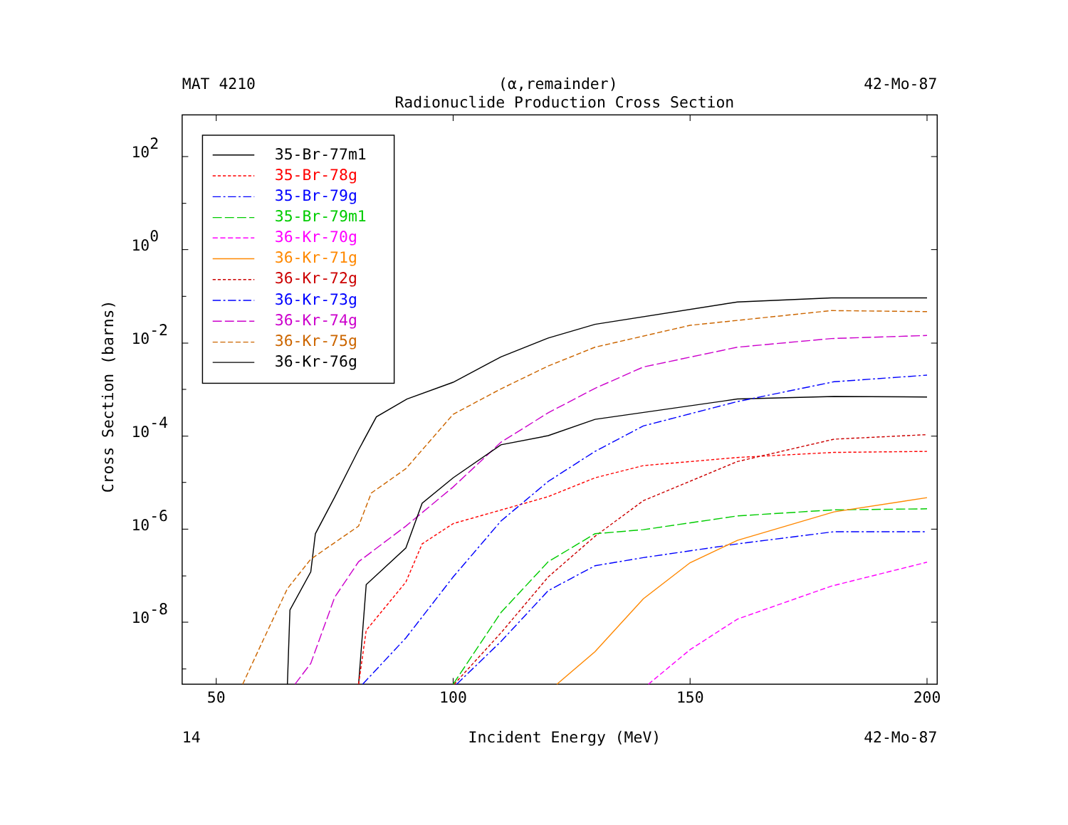MAT 4210
(α,remainder)
42-Mo-87
Radionuclide Production Cross Section
102
100
10-2
10-4
10-6
10-8
50
100
150
200
Cross Section (barns)
35-Br-77m1
35-Br-78g
35-Br-79g
35-Br-79m1
36-Kr-70g
36-Kr-71g
36-Kr-72g
36-Kr-73g
36-Kr-74g
36-Kr-75g
36-Kr-76g
14
Incident Energy (MeV)
42-Mo-87